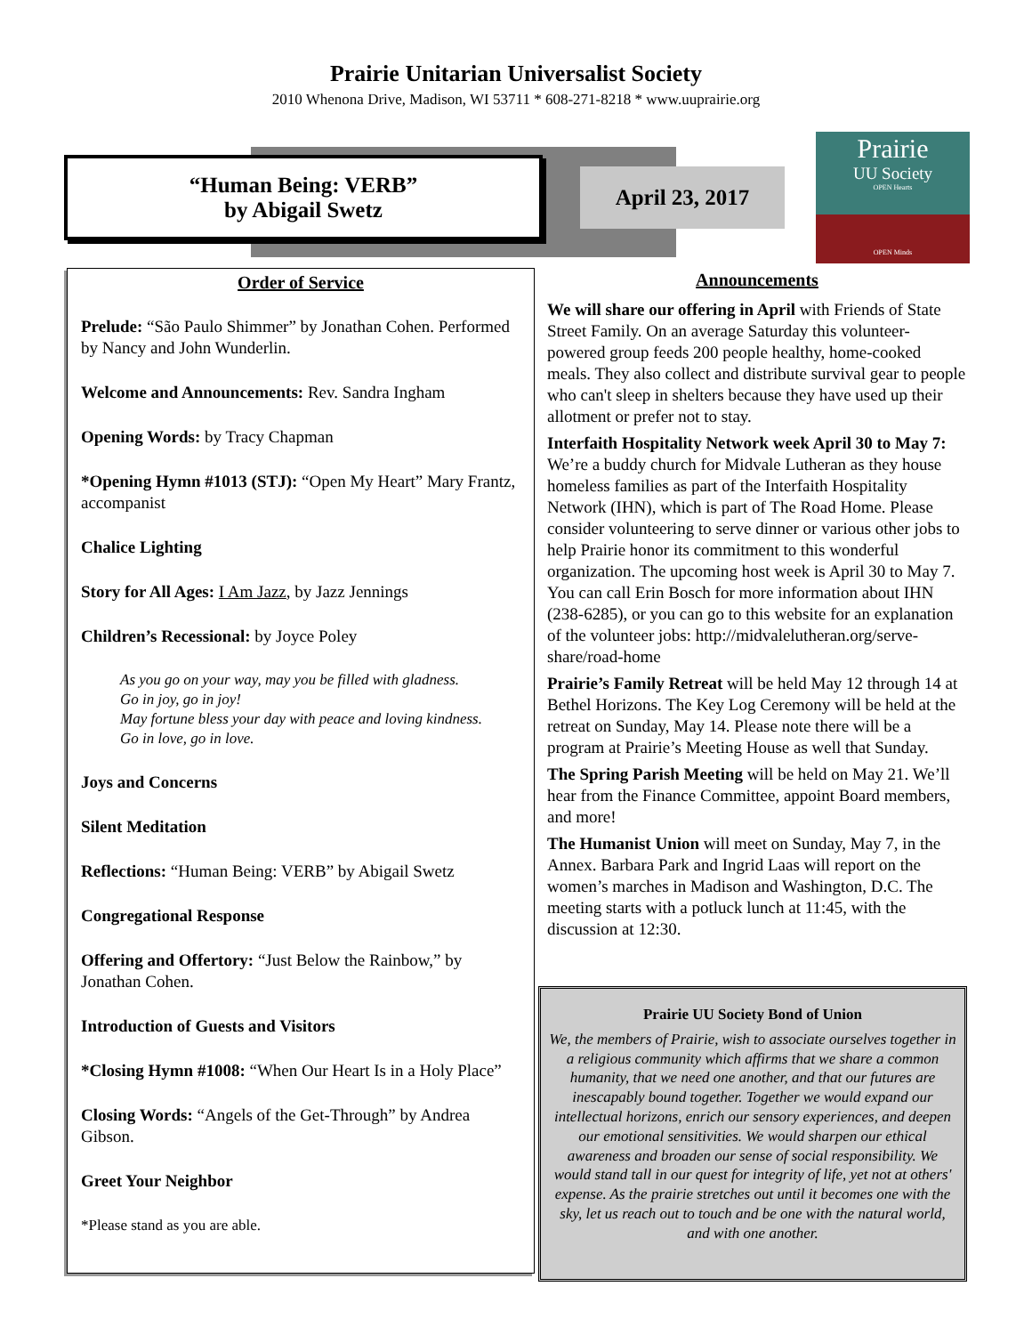Prairie Unitarian Universalist Society
2010 Whenona Drive, Madison, WI 53711 * 608-271-8218 * www.uuprairie.org
“Human Being: VERB”
by Abigail Swetz
April 23, 2017
Prairie
UU Society
OPEN Hearts
OPEN Minds
Order of Service
Prelude: “São Paulo Shimmer” by Jonathan Cohen. Performed by Nancy and John Wunderlin.
Welcome and Announcements: Rev. Sandra Ingham
Opening Words: by Tracy Chapman
*Opening Hymn #1013 (STJ): “Open My Heart” Mary Frantz, accompanist
Chalice Lighting
Story for All Ages: I Am Jazz, by Jazz Jennings
Children’s Recessional: by Joyce Poley
As you go on your way, may you be filled with gladness.
Go in joy, go in joy!
May fortune bless your day with peace and loving kindness.
Go in love, go in love.
Joys and Concerns
Silent Meditation
Reflections: “Human Being: VERB” by Abigail Swetz
Congregational Response
Offering and Offertory: “Just Below the Rainbow,” by Jonathan Cohen.
Introduction of Guests and Visitors
*Closing Hymn #1008: “When Our Heart Is in a Holy Place”
Closing Words: “Angels of the Get-Through” by Andrea Gibson.
Greet Your Neighbor
*Please stand as you are able.
Announcements
We will share our offering in April with Friends of State Street Family. On an average Saturday this volunteer-powered group feeds 200 people healthy, home-cooked meals. They also collect and distribute survival gear to people who can't sleep in shelters because they have used up their allotment or prefer not to stay.
Interfaith Hospitality Network week April 30 to May 7: We’re a buddy church for Midvale Lutheran as they house homeless families as part of the Interfaith Hospitality Network (IHN), which is part of The Road Home. Please consider volunteering to serve dinner or various other jobs to help Prairie honor its commitment to this wonderful organization. The upcoming host week is April 30 to May 7. You can call Erin Bosch for more information about IHN (238-6285), or you can go to this website for an explanation of the volunteer jobs: http://midvalelutheran.org/serve-share/road-home
Prairie’s Family Retreat will be held May 12 through 14 at Bethel Horizons. The Key Log Ceremony will be held at the retreat on Sunday, May 14. Please note there will be a program at Prairie’s Meeting House as well that Sunday.
The Spring Parish Meeting will be held on May 21. We’ll hear from the Finance Committee, appoint Board members, and more!
The Humanist Union will meet on Sunday, May 7, in the Annex. Barbara Park and Ingrid Laas will report on the women’s marches in Madison and Washington, D.C. The meeting starts with a potluck lunch at 11:45, with the discussion at 12:30.
Prairie UU Society Bond of Union
We, the members of Prairie, wish to associate ourselves together in a religious community which affirms that we share a common humanity, that we need one another, and that our futures are inescapably bound together. Together we would expand our intellectual horizons, enrich our sensory experiences, and deepen our emotional sensitivities. We would sharpen our ethical awareness and broaden our sense of social responsibility. We would stand tall in our quest for integrity of life, yet not at others' expense. As the prairie stretches out until it becomes one with the sky, let us reach out to touch and be one with the natural world, and with one another.